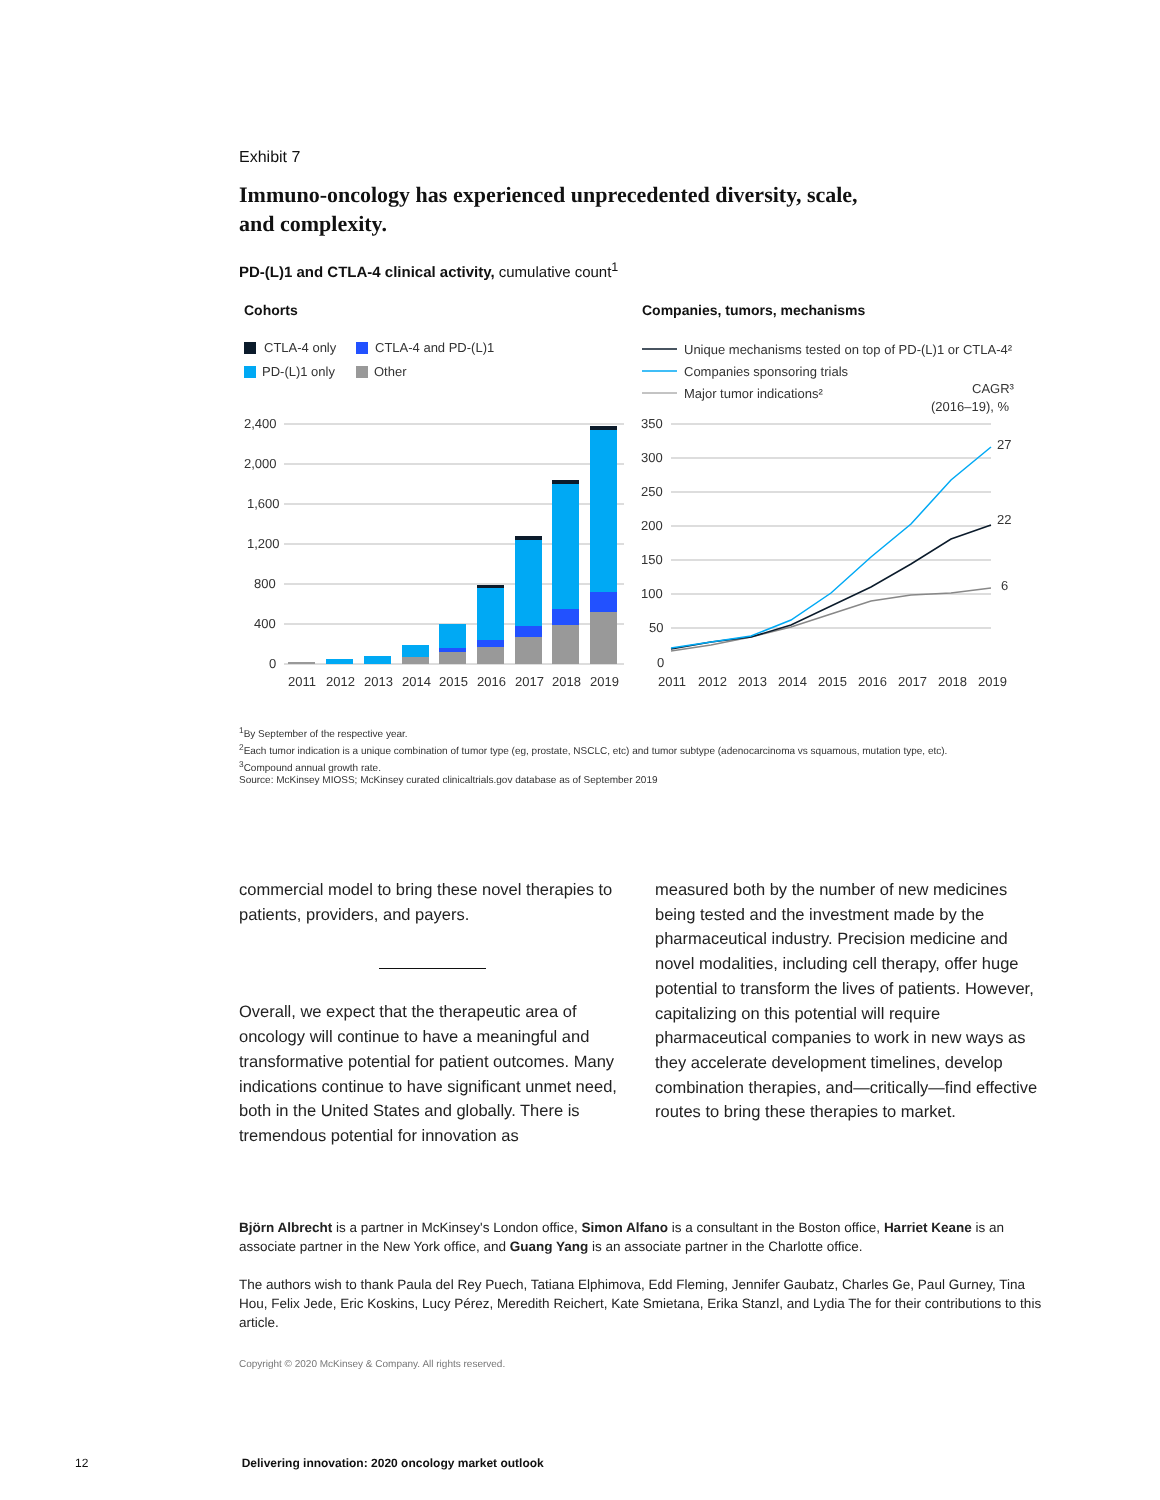Exhibit 7
Immuno-oncology has experienced unprecedented diversity, scale,
and complexity.
PD-(L)1 and CTLA-4 clinical activity, cumulative count<sup>1</sup>
Cohorts
CTLA-4 only
CTLA-4 and PD-(L)1
PD-(L)1 only
Other
2,400
2,000
1,600
1,200
800
400
0
2011
2012
2013
2014
2015
2016
2017
2018
2019
Companies, tumors, mechanisms
Unique mechanisms tested on top of PD-(L)1 or CTLA-4²
Companies sponsoring trials
Major tumor indications²
CAGR³
(2016–19), %
350
300
250
200
150
100
50
0
27
22
6
2011
2012
2013
2014
2015
2016
2017
2018
2019
<sup>1</sup> By September of the respective year.
<sup>2</sup> Each tumor indication is a unique combination of tumor type (eg, prostate, NSCLC, etc) and tumor subtype (adenocarcinoma vs squamous, mutation type, etc).
<sup>3</sup> Compound annual growth rate.
Source: McKinsey MIOSS; McKinsey curated clinicaltrials.gov database as of September 2019
commercial model to bring these novel therapies to patients, providers, and payers.
Overall, we expect that the therapeutic area of oncology will continue to have a meaningful and transformative potential for patient outcomes. Many indications continue to have significant unmet need, both in the United States and globally. There is tremendous potential for innovation as
measured both by the number of new medicines being tested and the investment made by the pharmaceutical industry. Precision medicine and novel modalities, including cell therapy, offer huge potential to transform the lives of patients. However, capitalizing on this potential will require pharmaceutical companies to work in new ways as they accelerate development timelines, develop combination therapies, and—critically—find effective routes to bring these therapies to market.
Björn Albrecht is a partner in McKinsey's London office, Simon Alfano is a consultant in the Boston office, Harriet Keane is an associate partner in the New York office, and Guang Yang is an associate partner in the Charlotte office.
The authors wish to thank Paula del Rey Puech, Tatiana Elphimova, Edd Fleming, Jennifer Gaubatz, Charles Ge, Paul Gurney, Tina Hou, Felix Jede, Eric Koskins, Lucy Pérez, Meredith Reichert, Kate Smietana, Erika Stanzl, and Lydia The for their contributions to this article.
Copyright © 2020 McKinsey & Company. All rights reserved.
12 Delivering innovation: 2020 oncology market outlook